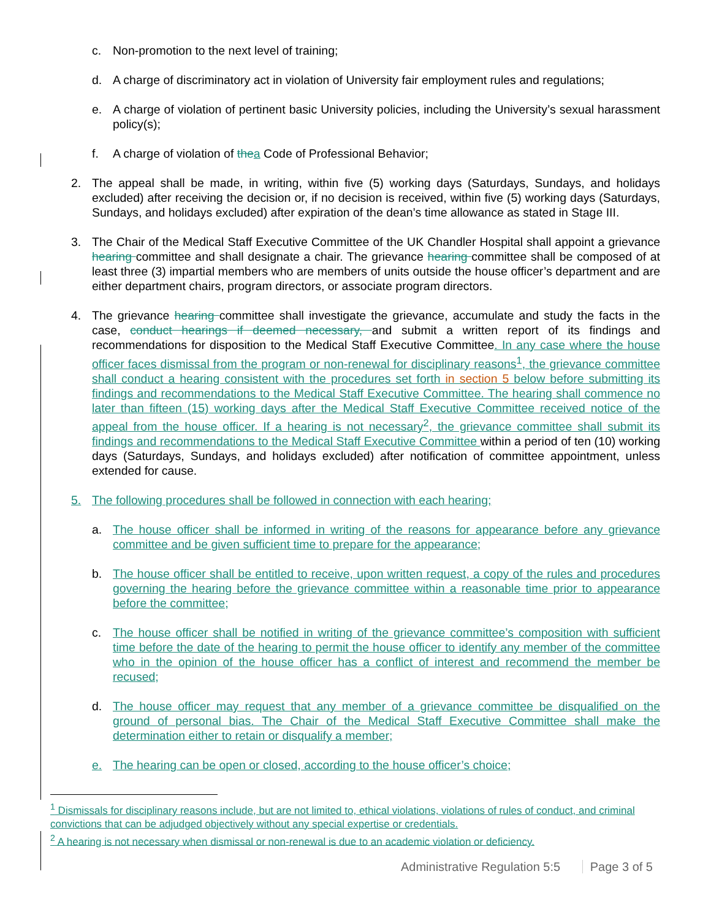c. Non-promotion to the next level of training;
d. A charge of discriminatory act in violation of University fair employment rules and regulations;
e. A charge of violation of pertinent basic University policies, including the University’s sexual harassment policy(s);
f. A charge of violation of the a Code of Professional Behavior;
2. The appeal shall be made, in writing, within five (5) working days (Saturdays, Sundays, and holidays excluded) after receiving the decision or, if no decision is received, within five (5) working days (Saturdays, Sundays, and holidays excluded) after expiration of the dean’s time allowance as stated in Stage III.
3. The Chair of the Medical Staff Executive Committee of the UK Chandler Hospital shall appoint a grievance hearing committee and shall designate a chair. The grievance hearing committee shall be composed of at least three (3) impartial members who are members of units outside the house officer’s department and are either department chairs, program directors, or associate program directors.
4. The grievance hearing committee shall investigate the grievance, accumulate and study the facts in the case, conduct hearings if deemed necessary, and submit a written report of its findings and recommendations for disposition to the Medical Staff Executive Committee. In any case where the house officer faces dismissal from the program or non-renewal for disciplinary reasons<sup>1</sup>, the grievance committee shall conduct a hearing consistent with the procedures set forth in section 5 below before submitting its findings and recommendations to the Medical Staff Executive Committee. The hearing shall commence no later than fifteen (15) working days after the Medical Staff Executive Committee received notice of the appeal from the house officer. If a hearing is not necessary<sup>2</sup>, the grievance committee shall submit its findings and recommendations to the Medical Staff Executive Committee within a period of ten (10) working days (Saturdays, Sundays, and holidays excluded) after notification of committee appointment, unless extended for cause.
5. The following procedures shall be followed in connection with each hearing;
a. The house officer shall be informed in writing of the reasons for appearance before any grievance committee and be given sufficient time to prepare for the appearance;
b. The house officer shall be entitled to receive, upon written request, a copy of the rules and procedures governing the hearing before the grievance committee within a reasonable time prior to appearance before the committee;
c. The house officer shall be notified in writing of the grievance committee’s composition with sufficient time before the date of the hearing to permit the house officer to identify any member of the committee who in the opinion of the house officer has a conflict of interest and recommend the member be recused;
d. The house officer may request that any member of a grievance committee be disqualified on the ground of personal bias. The Chair of the Medical Staff Executive Committee shall make the determination either to retain or disqualify a member;
e. The hearing can be open or closed, according to the house officer’s choice;
<sup>1</sup> Dismissals for disciplinary reasons include, but are not limited to, ethical violations, violations of rules of conduct, and criminal convictions that can be adjudged objectively without any special expertise or credentials.
<sup>2</sup> A hearing is not necessary when dismissal or non-renewal is due to an academic violation or deficiency.
Administrative Regulation 5:5 Page 3 of 5